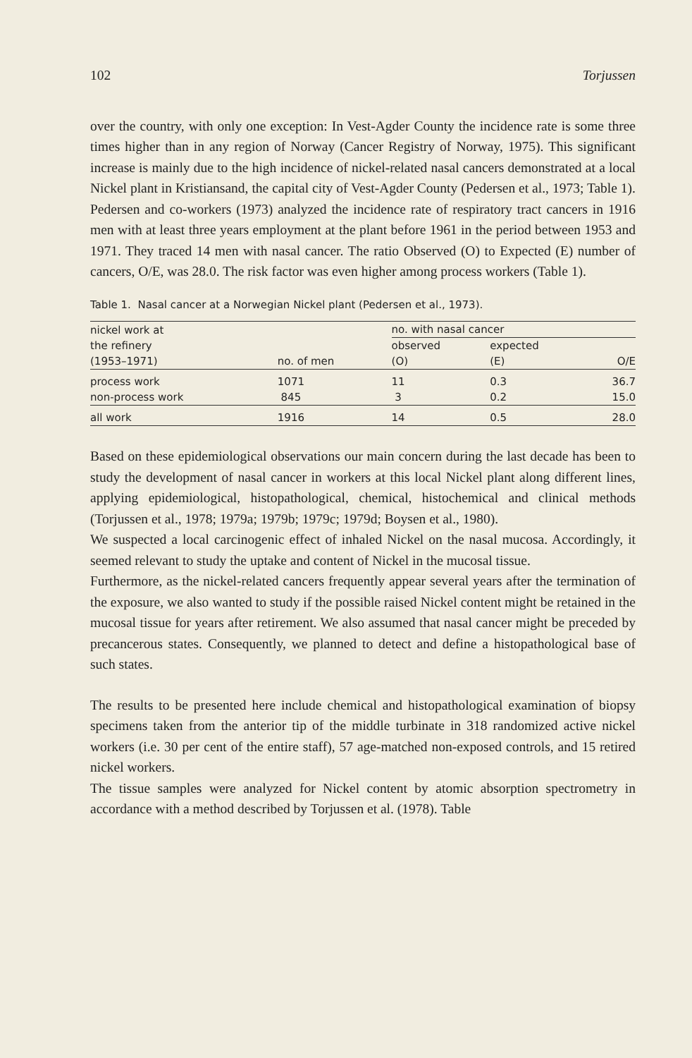102 Torjussen
over the country, with only one exception: In Vest-Agder County the incidence rate is some three times higher than in any region of Norway (Cancer Registry of Norway, 1975). This significant increase is mainly due to the high incidence of nickel-related nasal cancers demonstrated at a local Nickel plant in Kristiansand, the capital city of Vest-Agder County (Pedersen et al., 1973; Table 1). Pedersen and co-workers (1973) analyzed the incidence rate of respiratory tract cancers in 1916 men with at least three years employment at the plant before 1961 in the period between 1953 and 1971. They traced 14 men with nasal cancer. The ratio Observed (O) to Expected (E) number of cancers, O/E, was 28.0. The risk factor was even higher among process workers (Table 1).
Table 1. Nasal cancer at a Norwegian Nickel plant (Pedersen et al., 1973).
| nickel work at the refinery (1953–1971) | no. of men | no. with nasal cancer | | |
| --- | --- | --- | --- | --- |
| | | observed (O) | expected (E) | O/E |
| process work non-process work | 1071 845 | 11 3 | 0.3 0.2 | 36.7 15.0 |
| all work | 1916 | 14 | 0.5 | 28.0 |
Based on these epidemiological observations our main concern during the last decade has been to study the development of nasal cancer in workers at this local Nickel plant along different lines, applying epidemiological, histopathological, chemical, histochemical and clinical methods (Torjussen et al., 1978; 1979a; 1979b; 1979c; 1979d; Boysen et al., 1980).
We suspected a local carcinogenic effect of inhaled Nickel on the nasal mucosa. Accordingly, it seemed relevant to study the uptake and content of Nickel in the mucosal tissue.
Furthermore, as the nickel-related cancers frequently appear several years after the termination of the exposure, we also wanted to study if the possible raised Nickel content might be retained in the mucosal tissue for years after retirement. We also assumed that nasal cancer might be preceded by precancerous states. Consequently, we planned to detect and define a histopathological base of such states.
The results to be presented here include chemical and histopathological examination of biopsy specimens taken from the anterior tip of the middle turbinate in 318 randomized active nickel workers (i.e. 30 per cent of the entire staff), 57 age-matched non-exposed controls, and 15 retired nickel workers.
The tissue samples were analyzed for Nickel content by atomic absorption spectrometry in accordance with a method described by Torjussen et al. (1978). Table